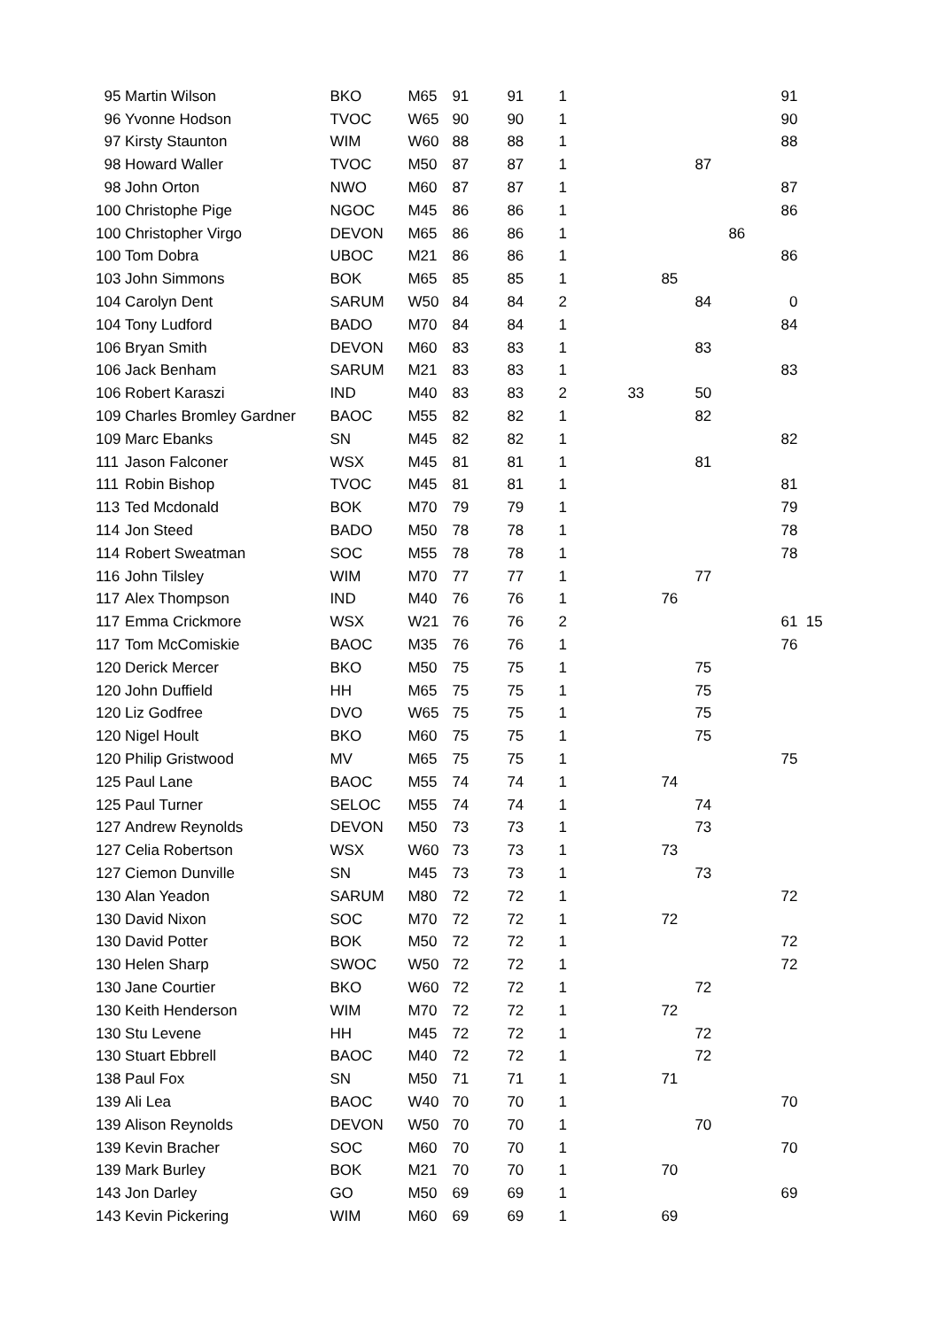| 95 | Martin Wilson | BKO | M65 | 91 | 91 | 1 | | | | | 91 | |
| 96 | Yvonne Hodson | TVOC | W65 | 90 | 90 | 1 | | | | | 90 | |
| 97 | Kirsty Staunton | WIM | W60 | 88 | 88 | 1 | | | | | 88 | |
| 98 | Howard Waller | TVOC | M50 | 87 | 87 | 1 | | | 87 | | | |
| 98 | John Orton | NWO | M60 | 87 | 87 | 1 | | | | | 87 | |
| 100 | Christophe Pige | NGOC | M45 | 86 | 86 | 1 | | | | | 86 | |
| 100 | Christopher Virgo | DEVON | M65 | 86 | 86 | 1 | | | | 86 | | |
| 100 | Tom Dobra | UBOC | M21 | 86 | 86 | 1 | | | | | 86 | |
| 103 | John Simmons | BOK | M65 | 85 | 85 | 1 | | 85 | | | | |
| 104 | Carolyn Dent | SARUM | W50 | 84 | 84 | 2 | | | 84 | | 0 | |
| 104 | Tony Ludford | BADO | M70 | 84 | 84 | 1 | | | | | 84 | |
| 106 | Bryan Smith | DEVON | M60 | 83 | 83 | 1 | | | 83 | | | |
| 106 | Jack Benham | SARUM | M21 | 83 | 83 | 1 | | | | | 83 | |
| 106 | Robert Karaszi | IND | M40 | 83 | 83 | 2 | 33 | | 50 | | | |
| 109 | Charles Bromley Gardner | BAOC | M55 | 82 | 82 | 1 | | | 82 | | | |
| 109 | Marc Ebanks | SN | M45 | 82 | 82 | 1 | | | | | 82 | |
| 111 | Jason Falconer | WSX | M45 | 81 | 81 | 1 | | | 81 | | | |
| 111 | Robin Bishop | TVOC | M45 | 81 | 81 | 1 | | | | | 81 | |
| 113 | Ted Mcdonald | BOK | M70 | 79 | 79 | 1 | | | | | 79 | |
| 114 | Jon Steed | BADO | M50 | 78 | 78 | 1 | | | | | 78 | |
| 114 | Robert Sweatman | SOC | M55 | 78 | 78 | 1 | | | | | 78 | |
| 116 | John Tilsley | WIM | M70 | 77 | 77 | 1 | | | 77 | | | |
| 117 | Alex Thompson | IND | M40 | 76 | 76 | 1 | | 76 | | | | |
| 117 | Emma Crickmore | WSX | W21 | 76 | 76 | 2 | | | | | 61 | 15 |
| 117 | Tom McComiskie | BAOC | M35 | 76 | 76 | 1 | | | | | 76 | |
| 120 | Derick Mercer | BKO | M50 | 75 | 75 | 1 | | | 75 | | | |
| 120 | John Duffield | HH | M65 | 75 | 75 | 1 | | | 75 | | | |
| 120 | Liz Godfree | DVO | W65 | 75 | 75 | 1 | | | 75 | | | |
| 120 | Nigel Hoult | BKO | M60 | 75 | 75 | 1 | | | 75 | | | |
| 120 | Philip Gristwood | MV | M65 | 75 | 75 | 1 | | | | | 75 | |
| 125 | Paul Lane | BAOC | M55 | 74 | 74 | 1 | | 74 | | | | |
| 125 | Paul Turner | SELOC | M55 | 74 | 74 | 1 | | | 74 | | | |
| 127 | Andrew Reynolds | DEVON | M50 | 73 | 73 | 1 | | | 73 | | | |
| 127 | Celia Robertson | WSX | W60 | 73 | 73 | 1 | | 73 | | | | |
| 127 | Ciemon Dunville | SN | M45 | 73 | 73 | 1 | | | 73 | | | |
| 130 | Alan Yeadon | SARUM | M80 | 72 | 72 | 1 | | | | | 72 | |
| 130 | David Nixon | SOC | M70 | 72 | 72 | 1 | | 72 | | | | |
| 130 | David Potter | BOK | M50 | 72 | 72 | 1 | | | | | 72 | |
| 130 | Helen Sharp | SWOC | W50 | 72 | 72 | 1 | | | | | 72 | |
| 130 | Jane Courtier | BKO | W60 | 72 | 72 | 1 | | | 72 | | | |
| 130 | Keith Henderson | WIM | M70 | 72 | 72 | 1 | | 72 | | | | |
| 130 | Stu Levene | HH | M45 | 72 | 72 | 1 | | | 72 | | | |
| 130 | Stuart Ebbrell | BAOC | M40 | 72 | 72 | 1 | | | 72 | | | |
| 138 | Paul Fox | SN | M50 | 71 | 71 | 1 | | 71 | | | | |
| 139 | Ali Lea | BAOC | W40 | 70 | 70 | 1 | | | | | 70 | |
| 139 | Alison Reynolds | DEVON | W50 | 70 | 70 | 1 | | | 70 | | | |
| 139 | Kevin Bracher | SOC | M60 | 70 | 70 | 1 | | | | | 70 | |
| 139 | Mark Burley | BOK | M21 | 70 | 70 | 1 | | 70 | | | | |
| 143 | Jon Darley | GO | M50 | 69 | 69 | 1 | | | | | 69 | |
| 143 | Kevin Pickering | WIM | M60 | 69 | 69 | 1 | | 69 | | | | |